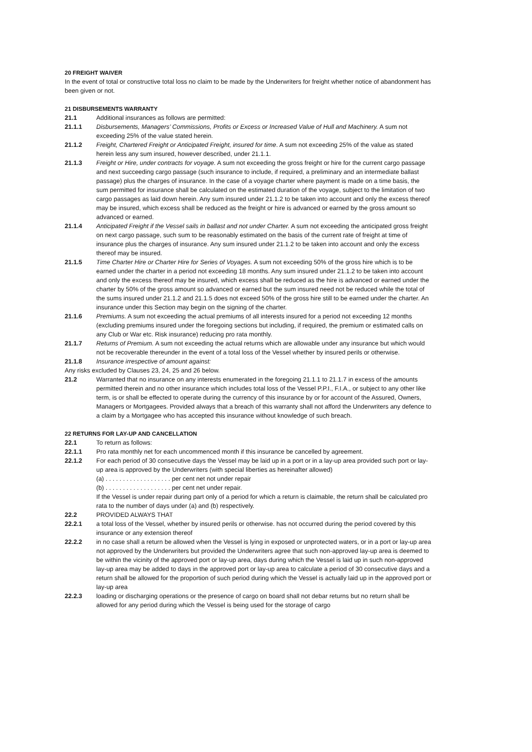20 FREIGHT WAIVER
In the event of total or constructive total loss no claim to be made by the Underwriters for freight whether notice of abandonment has been given or not.
21 DISBURSEMENTS WARRANTY
21.1 Additional insurances as follows are permitted:
21.1.1 Disbursements, Managers’ Commissions, Profits or Excess or Increased Value of Hull and Machinery. A sum not exceeding 25% of the value stated herein.
21.1.2 Freight, Chartered Freight or Anticipated Freight, insured for time. A sum not exceeding 25% of the value as stated herein less any sum insured, however described, under 21.1.1.
21.1.3 Freight or Hire, under contracts for voyage. A sum not exceeding the gross freight or hire for the current cargo passage and next succeeding cargo passage (such insurance to include, if required, a preliminary and an intermediate ballast passage) plus the charges of insurance. In the case of a voyage charter where payment is made on a time basis, the sum permitted for insurance shall be calculated on the estimated duration of the voyage, subject to the limitation of two cargo passages as laid down herein. Any sum insured under 21.1.2 to be taken into account and only the excess thereof may be insured, which excess shall be reduced as the freight or hire is advanced or earned by the gross amount so advanced or earned.
21.1.4 Anticipated Freight if the Vessel sails in ballast and not under Charter. A sum not exceeding the anticipated gross freight on next cargo passage, such sum to be reasonably estimated on the basis of the current rate of freight at time of insurance plus the charges of insurance. Any sum insured under 21.1.2 to be taken into account and only the excess thereof may be insured.
21.1.5 Time Charter Hire or Charter Hire for Series of Voyages. A sum not exceeding 50% of the gross hire which is to be earned under the charter in a period not exceeding 18 months. Any sum insured under 21.1.2 to be taken into account and only the excess thereof may be insured, which excess shall be reduced as the hire is advanced or earned under the charter by 50% of the gross amount so advanced or earned but the sum insured need not be reduced while the total of the sums insured under 21.1.2 and 21.1.5 does not exceed 50% of the gross hire still to be earned under the charter. An insurance under this Section may begin on the signing of the charter.
21.1.6 Premiums. A sum not exceeding the actual premiums of all interests insured for a period not exceeding 12 months (excluding premiums insured under the foregoing sections but including, if required, the premium or estimated calls on any Club or War etc. Risk insurance) reducing pro rata monthly.
21.1.7 Returns of Premium. A sum not exceeding the actual returns which are allowable under any insurance but which would not be recoverable thereunder in the event of a total loss of the Vessel whether by insured perils or otherwise.
21.1.8 Insurance irrespective of amount against:
Any risks excluded by Clauses 23, 24, 25 and 26 below.
21.2 Warranted that no insurance on any interests enumerated in the foregoing 21.1.1 to 21.1.7 in excess of the amounts permitted therein and no other insurance which includes total loss of the Vessel P.P.I., F.I.A., or subject to any other like term, is or shall be effected to operate during the currency of this insurance by or for account of the Assured, Owners, Managers or Mortgagees. Provided always that a breach of this warranty shall not afford the Underwriters any defence to a claim by a Mortgagee who has accepted this insurance without knowledge of such breach.
22 RETURNS FOR LAY-UP AND CANCELLATION
22.1 To return as follows:
22.1.1 Pro rata monthly net for each uncommenced month if this insurance be cancelled by agreement.
22.1.2 For each period of 30 consecutive days the Vessel may be laid up in a port or in a lay-up area provided such port or lay-up area is approved by the Underwriters (with special liberties as hereinafter allowed)
(a) . . . . . . . . . . . . . . . . . . . per cent net not under repair
(b) . . . . . . . . . . . . . . . . . . . per cent net under repair.
If the Vessel is under repair during part only of a period for which a return is claimable, the return shall be calculated pro rata to the number of days under (a) and (b) respectively.
22.2 PROVIDED ALWAYS THAT
22.2.1 a total loss of the Vessel, whether by insured perils or otherwise. has not occurred during the period covered by this insurance or any extension thereof
22.2.2 in no case shall a return be allowed when the Vessel is lying in exposed or unprotected waters, or in a port or lay-up area not approved by the Underwriters but provided the Underwriters agree that such non-approved lay-up area is deemed to be within the vicinity of the approved port or lay-up area, days during which the Vessel is laid up in such non-approved lay-up area may be added to days in the approved port or lay-up area to calculate a period of 30 consecutive days and a return shall be allowed for the proportion of such period during which the Vessel is actually laid up in the approved port or lay-up area
22.2.3 loading or discharging operations or the presence of cargo on board shall not debar returns but no return shall be allowed for any period during which the Vessel is being used for the storage of cargo